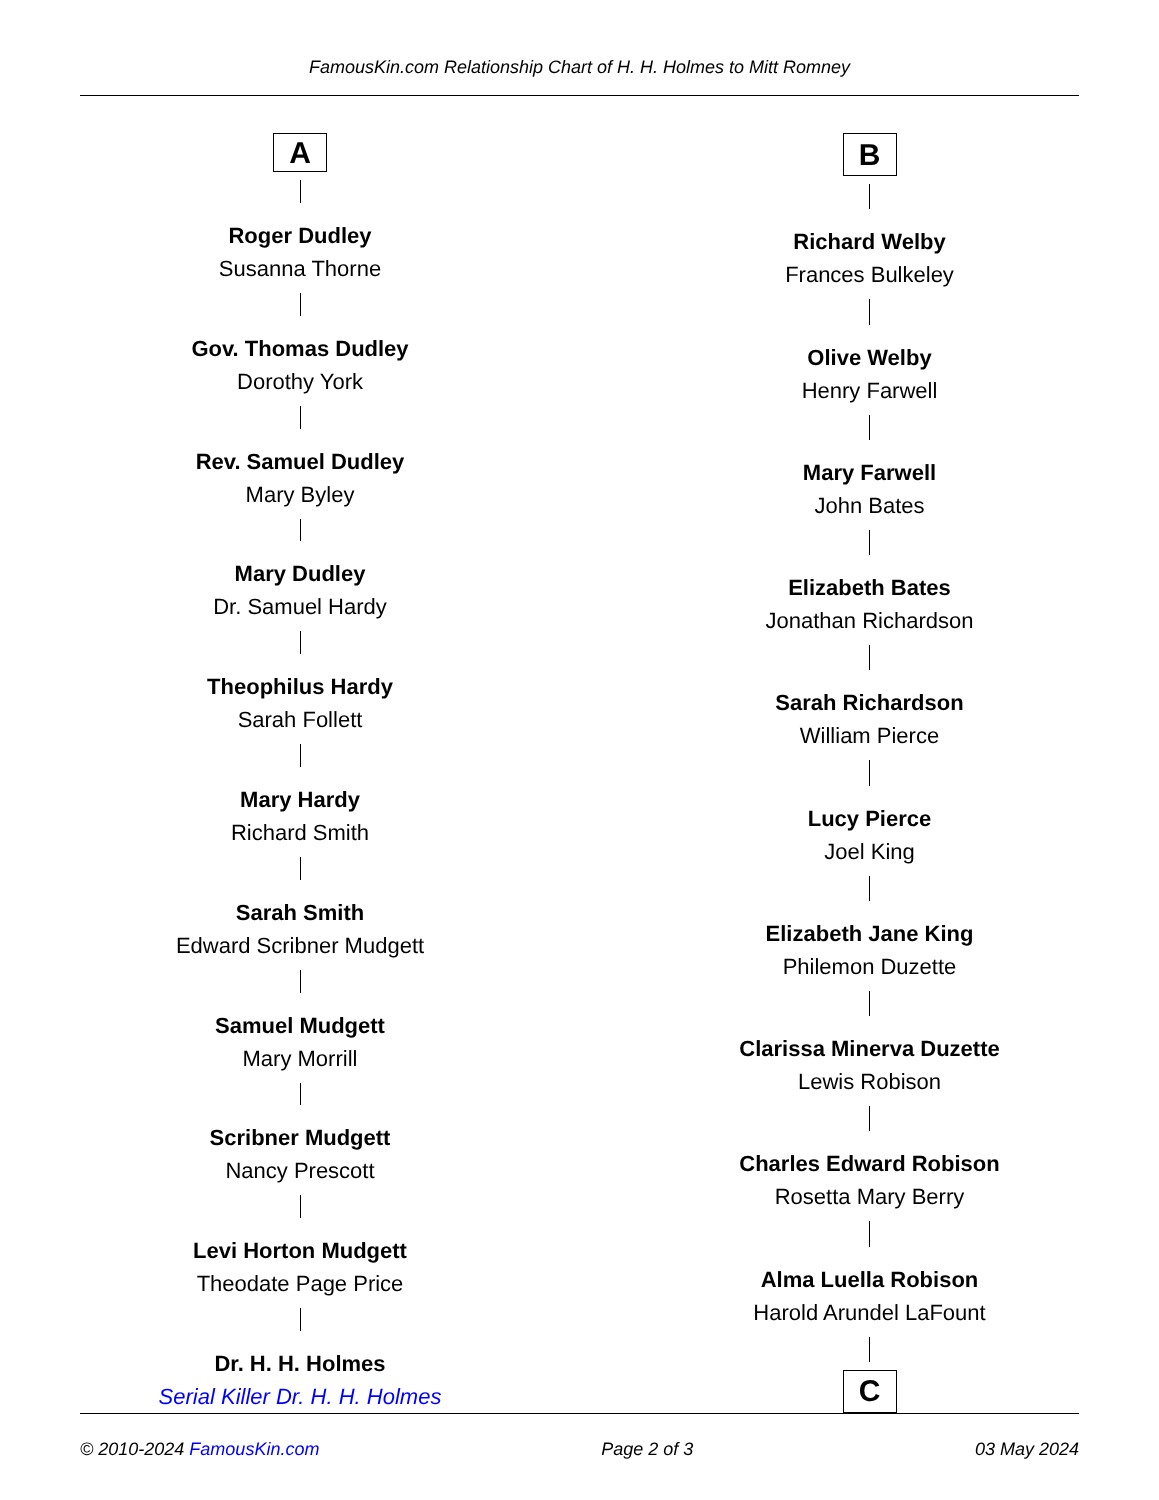FamousKin.com Relationship Chart of H. H. Holmes to Mitt Romney
A
Roger Dudley
Susanna Thorne
Gov. Thomas Dudley
Dorothy York
Rev. Samuel Dudley
Mary Byley
Mary Dudley
Dr. Samuel Hardy
Theophilus Hardy
Sarah Follett
Mary Hardy
Richard Smith
Sarah Smith
Edward Scribner Mudgett
Samuel Mudgett
Mary Morrill
Scribner Mudgett
Nancy Prescott
Levi Horton Mudgett
Theodate Page Price
Dr. H. H. Holmes
Serial Killer Dr. H. H. Holmes
B
Richard Welby
Frances Bulkeley
Olive Welby
Henry Farwell
Mary Farwell
John Bates
Elizabeth Bates
Jonathan Richardson
Sarah Richardson
William Pierce
Lucy Pierce
Joel King
Elizabeth Jane King
Philemon Duzette
Clarissa Minerva Duzette
Lewis Robison
Charles Edward Robison
Rosetta Mary Berry
Alma Luella Robison
Harold Arundel LaFount
C
© 2010-2024 FamousKin.com Page 2 of 3 03 May 2024